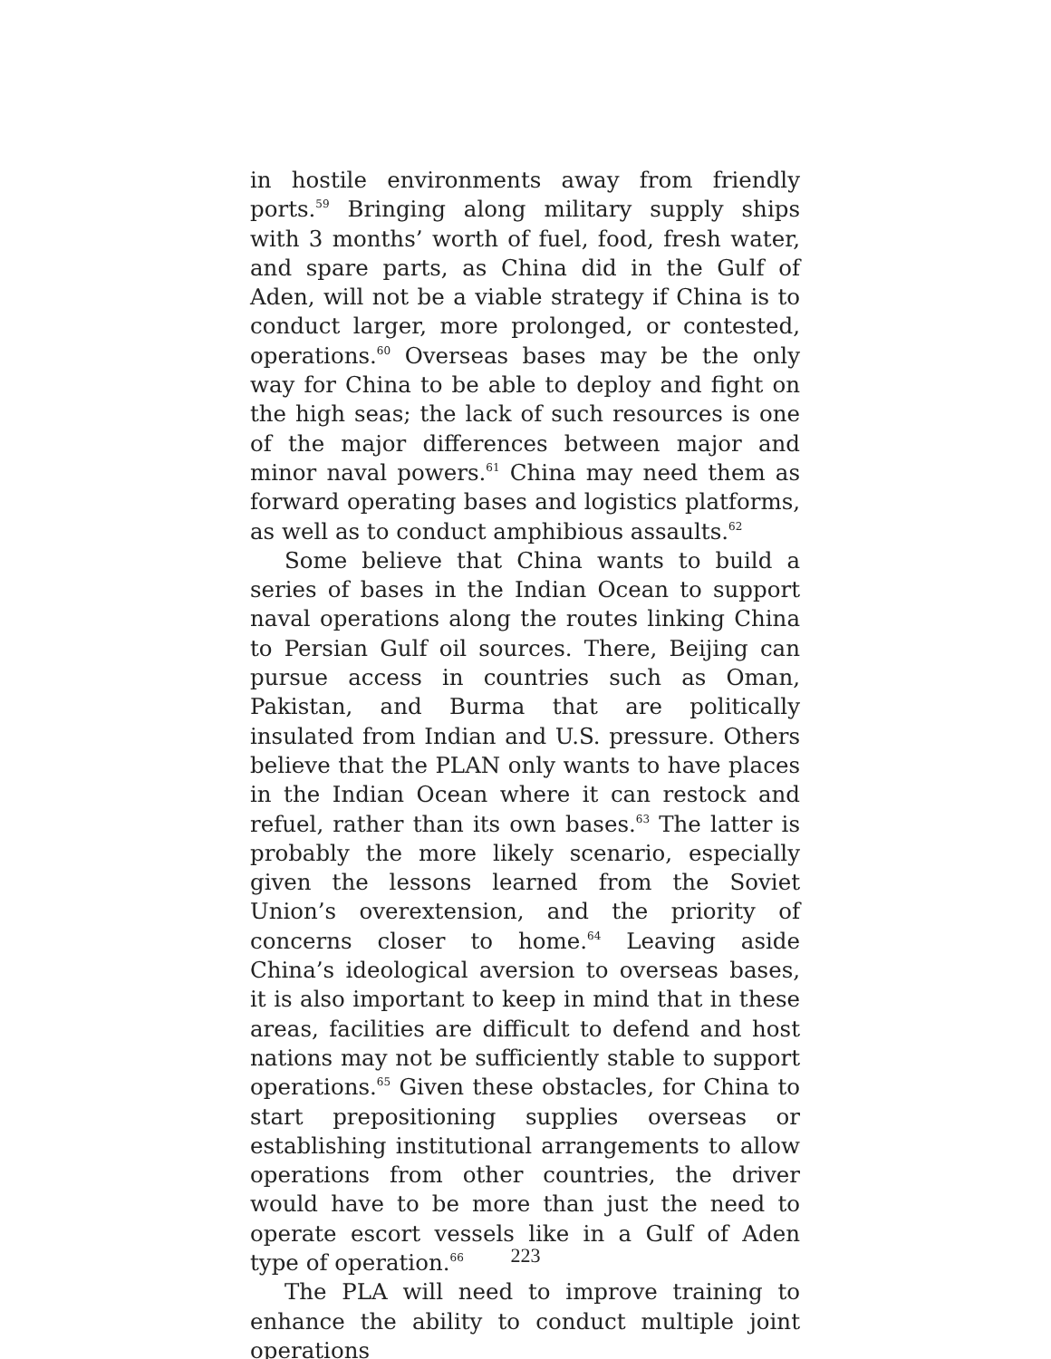in hostile environments away from friendly ports.<sup>59</sup> Bringing along military supply ships with 3 months’ worth of fuel, food, fresh water, and spare parts, as China did in the Gulf of Aden, will not be a viable strategy if China is to conduct larger, more prolonged, or contested, operations.<sup>60</sup> Overseas bases may be the only way for China to be able to deploy and fight on the high seas; the lack of such resources is one of the major differences between major and minor naval powers.<sup>61</sup> China may need them as forward operating bases and logistics platforms, as well as to conduct amphibious assaults.<sup>62</sup>
Some believe that China wants to build a series of bases in the Indian Ocean to support naval operations along the routes linking China to Persian Gulf oil sources. There, Beijing can pursue access in countries such as Oman, Pakistan, and Burma that are politically insulated from Indian and U.S. pressure. Others believe that the PLAN only wants to have places in the Indian Ocean where it can restock and refuel, rather than its own bases.<sup>63</sup> The latter is probably the more likely scenario, especially given the lessons learned from the Soviet Union’s overextension, and the priority of concerns closer to home.<sup>64</sup> Leaving aside China’s ideological aversion to overseas bases, it is also important to keep in mind that in these areas, facilities are difficult to defend and host nations may not be sufficiently stable to support operations.<sup>65</sup> Given these obstacles, for China to start prepositioning supplies overseas or establishing institutional arrangements to allow operations from other countries, the driver would have to be more than just the need to operate escort vessels like in a Gulf of Aden type of operation.<sup>66</sup>
The PLA will need to improve training to enhance the ability to conduct multiple joint operations
223